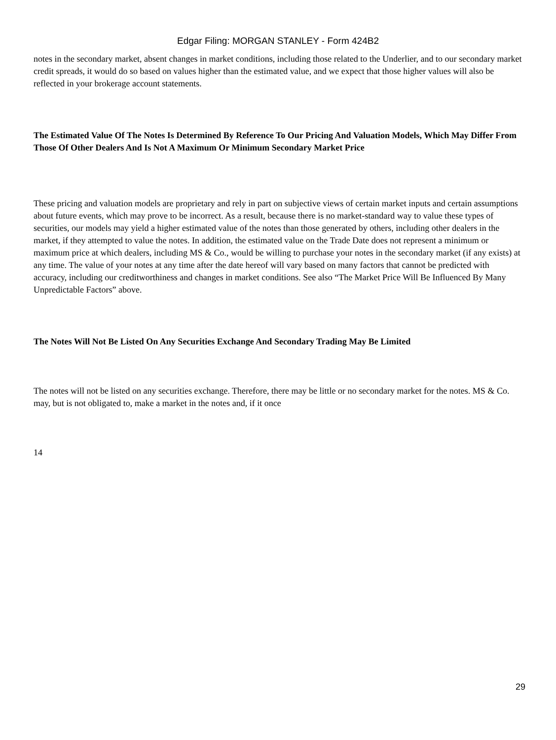Edgar Filing: MORGAN STANLEY - Form 424B2
notes in the secondary market, absent changes in market conditions, including those related to the Underlier, and to our secondary market credit spreads, it would do so based on values higher than the estimated value, and we expect that those higher values will also be reflected in your brokerage account statements.
The Estimated Value Of The Notes Is Determined By Reference To Our Pricing And Valuation Models, Which May Differ From Those Of Other Dealers And Is Not A Maximum Or Minimum Secondary Market Price
These pricing and valuation models are proprietary and rely in part on subjective views of certain market inputs and certain assumptions about future events, which may prove to be incorrect. As a result, because there is no market-standard way to value these types of securities, our models may yield a higher estimated value of the notes than those generated by others, including other dealers in the market, if they attempted to value the notes. In addition, the estimated value on the Trade Date does not represent a minimum or maximum price at which dealers, including MS & Co., would be willing to purchase your notes in the secondary market (if any exists) at any time. The value of your notes at any time after the date hereof will vary based on many factors that cannot be predicted with accuracy, including our creditworthiness and changes in market conditions. See also “The Market Price Will Be Influenced By Many Unpredictable Factors” above.
The Notes Will Not Be Listed On Any Securities Exchange And Secondary Trading May Be Limited
The notes will not be listed on any securities exchange. Therefore, there may be little or no secondary market for the notes. MS & Co. may, but is not obligated to, make a market in the notes and, if it once
14
29